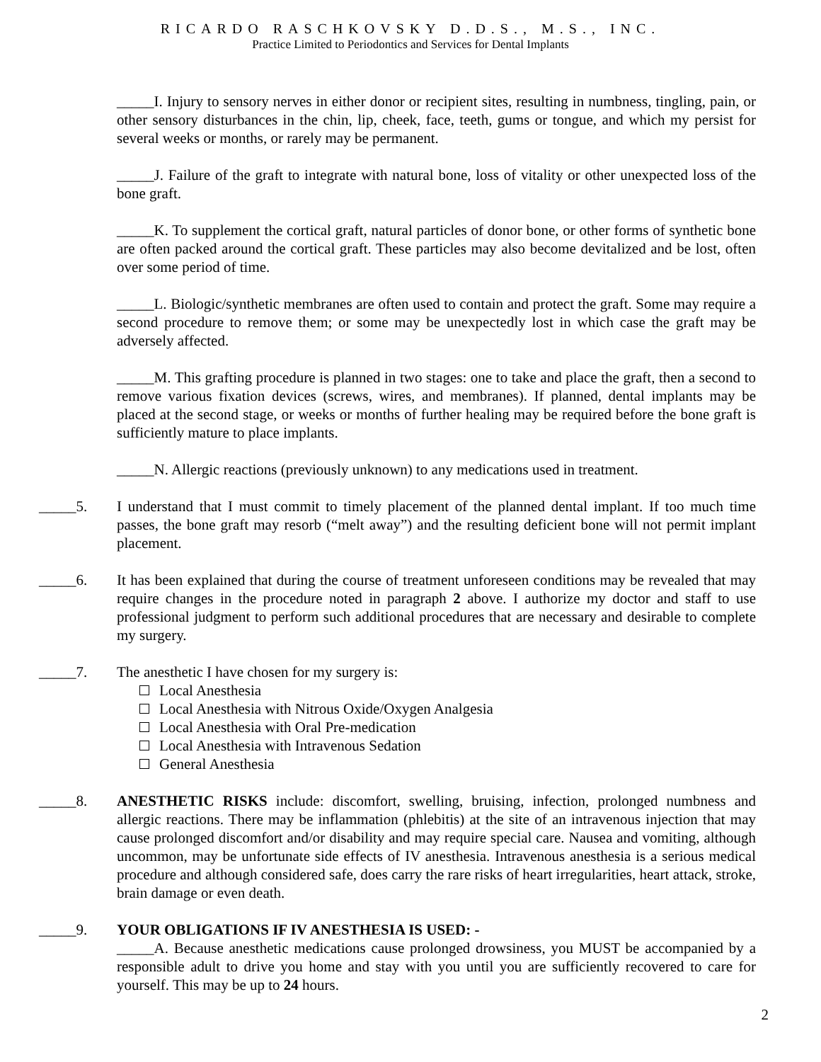RICARDO RASCHKOVSKY D.D.S., M.S., INC.
Practice Limited to Periodontics and Services for Dental Implants
_____I. Injury to sensory nerves in either donor or recipient sites, resulting in numbness, tingling, pain, or other sensory disturbances in the chin, lip, cheek, face, teeth, gums or tongue, and which my persist for several weeks or months, or rarely may be permanent.
_____J. Failure of the graft to integrate with natural bone, loss of vitality or other unexpected loss of the bone graft.
_____K. To supplement the cortical graft, natural particles of donor bone, or other forms of synthetic bone are often packed around the cortical graft. These particles may also become devitalized and be lost, often over some period of time.
_____L. Biologic/synthetic membranes are often used to contain and protect the graft. Some may require a second procedure to remove them; or some may be unexpectedly lost in which case the graft may be adversely affected.
_____M. This grafting procedure is planned in two stages: one to take and place the graft, then a second to remove various fixation devices (screws, wires, and membranes). If planned, dental implants may be placed at the second stage, or weeks or months of further healing may be required before the bone graft is sufficiently mature to place implants.
_____N. Allergic reactions (previously unknown) to any medications used in treatment.
_____5. I understand that I must commit to timely placement of the planned dental implant. If too much time passes, the bone graft may resorb (“melt away”) and the resulting deficient bone will not permit implant placement.
_____6. It has been explained that during the course of treatment unforeseen conditions may be revealed that may require changes in the procedure noted in paragraph 2 above. I authorize my doctor and staff to use professional judgment to perform such additional procedures that are necessary and desirable to complete my surgery.
_____7. The anesthetic I have chosen for my surgery is:
Local Anesthesia
Local Anesthesia with Nitrous Oxide/Oxygen Analgesia
Local Anesthesia with Oral Pre-medication
Local Anesthesia with Intravenous Sedation
General Anesthesia
_____8. ANESTHETIC RISKS include: discomfort, swelling, bruising, infection, prolonged numbness and allergic reactions. There may be inflammation (phlebitis) at the site of an intravenous injection that may cause prolonged discomfort and/or disability and may require special care. Nausea and vomiting, although uncommon, may be unfortunate side effects of IV anesthesia. Intravenous anesthesia is a serious medical procedure and although considered safe, does carry the rare risks of heart irregularities, heart attack, stroke, brain damage or even death.
_____9. YOUR OBLIGATIONS IF IV ANESTHESIA IS USED: -
_____A. Because anesthetic medications cause prolonged drowsiness, you MUST be accompanied by a responsible adult to drive you home and stay with you until you are sufficiently recovered to care for yourself. This may be up to 24 hours.
2